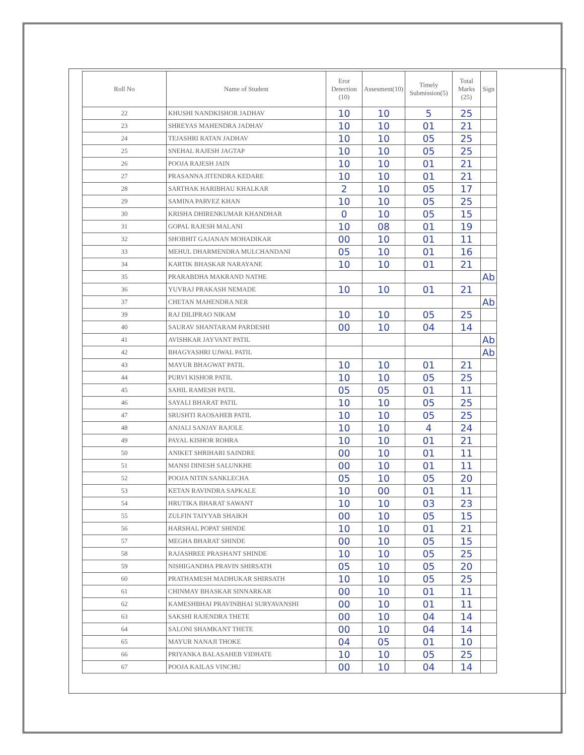| Roll No | Name of Student | Eror Detection (10) | Assesment(10) | Timely Submission(5) | Total Marks (25) | Sign |
| --- | --- | --- | --- | --- | --- | --- |
| 22 | KHUSHI NANDKISHOR JADHAV | 10 | 10 | 5 | 25 | |
| 23 | SHREYAS MAHENDRA JADHAV | 10 | 10 | 01 | 21 | |
| 24 | TEJASHRI RATAN JADHAV | 10 | 10 | 05 | 25 | |
| 25 | SNEHAL RAJESH JAGTAP | 10 | 10 | 05 | 25 | |
| 26 | POOJA RAJESH JAIN | 10 | 10 | 01 | 21 | |
| 27 | PRASANNA JITENDRA KEDARE | 10 | 10 | 01 | 21 | |
| 28 | SARTHAK HARIBHAU KHALKAR | 2 | 10 | 05 | 17 | |
| 29 | SAMINA PARVEZ KHAN | 10 | 10 | 05 | 25 | |
| 30 | KRISHA DHIRENKUMAR KHANDHAR | 0 | 10 | 05 | 15 | |
| 31 | GOPAL RAJESH MALANI | 10 | 08 | 01 | 19 | |
| 32 | SHOBHIT GAJANAN MOHADIKAR | 00 | 10 | 01 | 11 | |
| 33 | MEHUL DHARMENDRA MULCHANDANI | 05 | 10 | 01 | 16 | |
| 34 | KARTIK BHASKAR NARAYANE | 10 | 10 | 01 | 21 | |
| 35 | PRARABDHA MAKRAND NATHE | | | | | Ab |
| 36 | YUVRAJ PRAKASH NEMADE | 10 | 10 | 01 | 21 | |
| 37 | CHETAN MAHENDRA NER | | | | | Ab |
| 39 | RAJ DILIPRAO NIKAM | 10 | 10 | 05 | 25 | |
| 40 | SAURAV SHANTARAM PARDESHI | 00 | 10 | 04 | 14 | |
| 41 | AVISHKAR JAYVANT PATIL | | | | | Ab |
| 42 | BHAGYASHRI UJWAL PATIL | | | | | Ab |
| 43 | MAYUR BHAGWAT PATIL | 10 | 10 | 01 | 21 | |
| 44 | PURVI KISHOR PATIL | 10 | 10 | 05 | 25 | |
| 45 | SAHIL RAMESH PATIL | 05 | 05 | 01 | 11 | |
| 46 | SAYALI BHARAT PATIL | 10 | 10 | 05 | 25 | |
| 47 | SRUSHTI RAOSAHEB PATIL | 10 | 10 | 05 | 25 | |
| 48 | ANJALI SANJAY RAJOLE | 10 | 10 | 4 | 24 | |
| 49 | PAYAL KISHOR ROHRA | 10 | 10 | 01 | 21 | |
| 50 | ANIKET SHRIHARI SAINDRE | 00 | 10 | 01 | 11 | |
| 51 | MANSI DINESH SALUNKHE | 00 | 10 | 01 | 11 | |
| 52 | POOJA NITIN SANKLECHA | 05 | 10 | 05 | 20 | |
| 53 | KETAN RAVINDRA SAPKALE | 10 | 00 | 01 | 11 | |
| 54 | HRUTIKA BHARAT SAWANT | 10 | 10 | 03 | 23 | |
| 55 | ZULFIN TAIYYAB SHAIKH | 00 | 10 | 05 | 15 | |
| 56 | HARSHAL POPAT SHINDE | 10 | 10 | 01 | 21 | |
| 57 | MEGHA BHARAT SHINDE | 00 | 10 | 05 | 15 | |
| 58 | RAJASHREE PRASHANT SHINDE | 10 | 10 | 05 | 25 | |
| 59 | NISHIGANDHA PRAVIN SHIRSATH | 05 | 10 | 05 | 20 | |
| 60 | PRATHAMESH MADHUKAR SHIRSATH | 10 | 10 | 05 | 25 | |
| 61 | CHINMAY BHASKAR SINNARKAR | 00 | 10 | 01 | 11 | |
| 62 | KAMESHBHAI PRAVINBHAI SURYAVANSHI | 00 | 10 | 01 | 11 | |
| 63 | SAKSHI RAJENDRA THETE | 00 | 10 | 04 | 14 | |
| 64 | SALONI SHAMKANT THETE | 00 | 10 | 04 | 14 | |
| 65 | MAYUR NANAJI THOKE | 04 | 05 | 01 | 10 | |
| 66 | PRIYANKA BALASAHEB VIDHATE | 10 | 10 | 05 | 25 | |
| 67 | POOJA KAILAS VINCHU | 00 | 10 | 04 | 14 | |